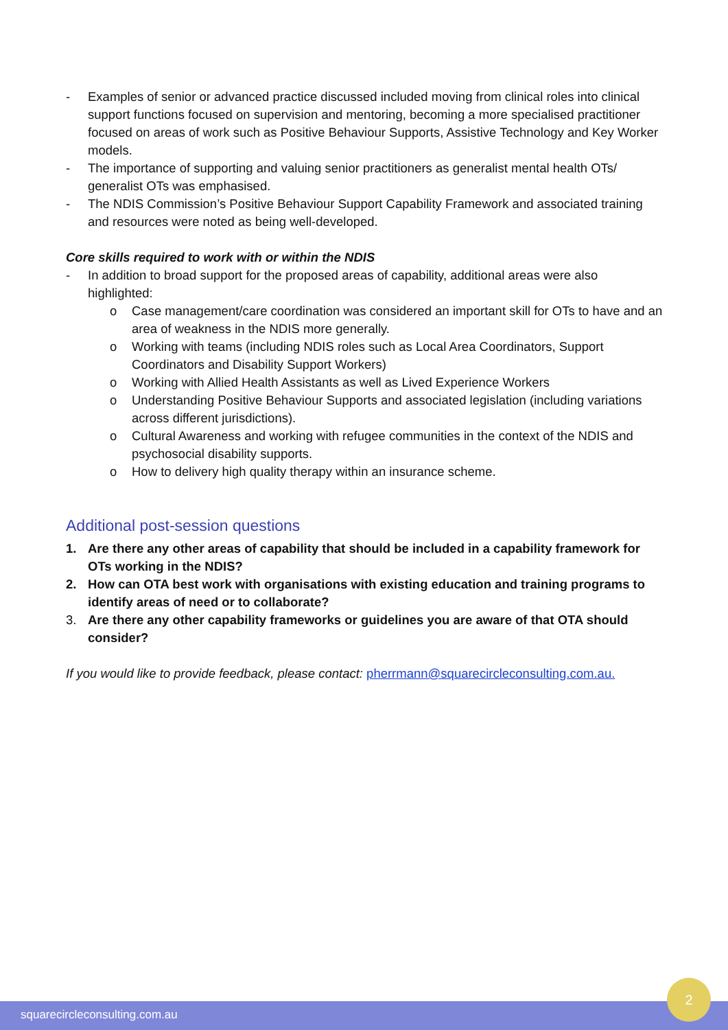- Examples of senior or advanced practice discussed included moving from clinical roles into clinical support functions focused on supervision and mentoring, becoming a more specialised practitioner focused on areas of work such as Positive Behaviour Supports, Assistive Technology and Key Worker models.
- The importance of supporting and valuing senior practitioners as generalist mental health OTs/ generalist OTs was emphasised.
- The NDIS Commission’s Positive Behaviour Support Capability Framework and associated training and resources were noted as being well-developed.
Core skills required to work with or within the NDIS
- In addition to broad support for the proposed areas of capability, additional areas were also highlighted:
o Case management/care coordination was considered an important skill for OTs to have and an area of weakness in the NDIS more generally.
o Working with teams (including NDIS roles such as Local Area Coordinators, Support Coordinators and Disability Support Workers)
o Working with Allied Health Assistants as well as Lived Experience Workers
o Understanding Positive Behaviour Supports and associated legislation (including variations across different jurisdictions).
o Cultural Awareness and working with refugee communities in the context of the NDIS and psychosocial disability supports.
o How to delivery high quality therapy within an insurance scheme.
Additional post-session questions
1. Are there any other areas of capability that should be included in a capability framework for OTs working in the NDIS?
2. How can OTA best work with organisations with existing education and training programs to identify areas of need or to collaborate?
3. Are there any other capability frameworks or guidelines you are aware of that OTA should consider?
If you would like to provide feedback, please contact: pherrmann@squarecircleconsulting.com.au.
squarecircleconsulting.com.au
2